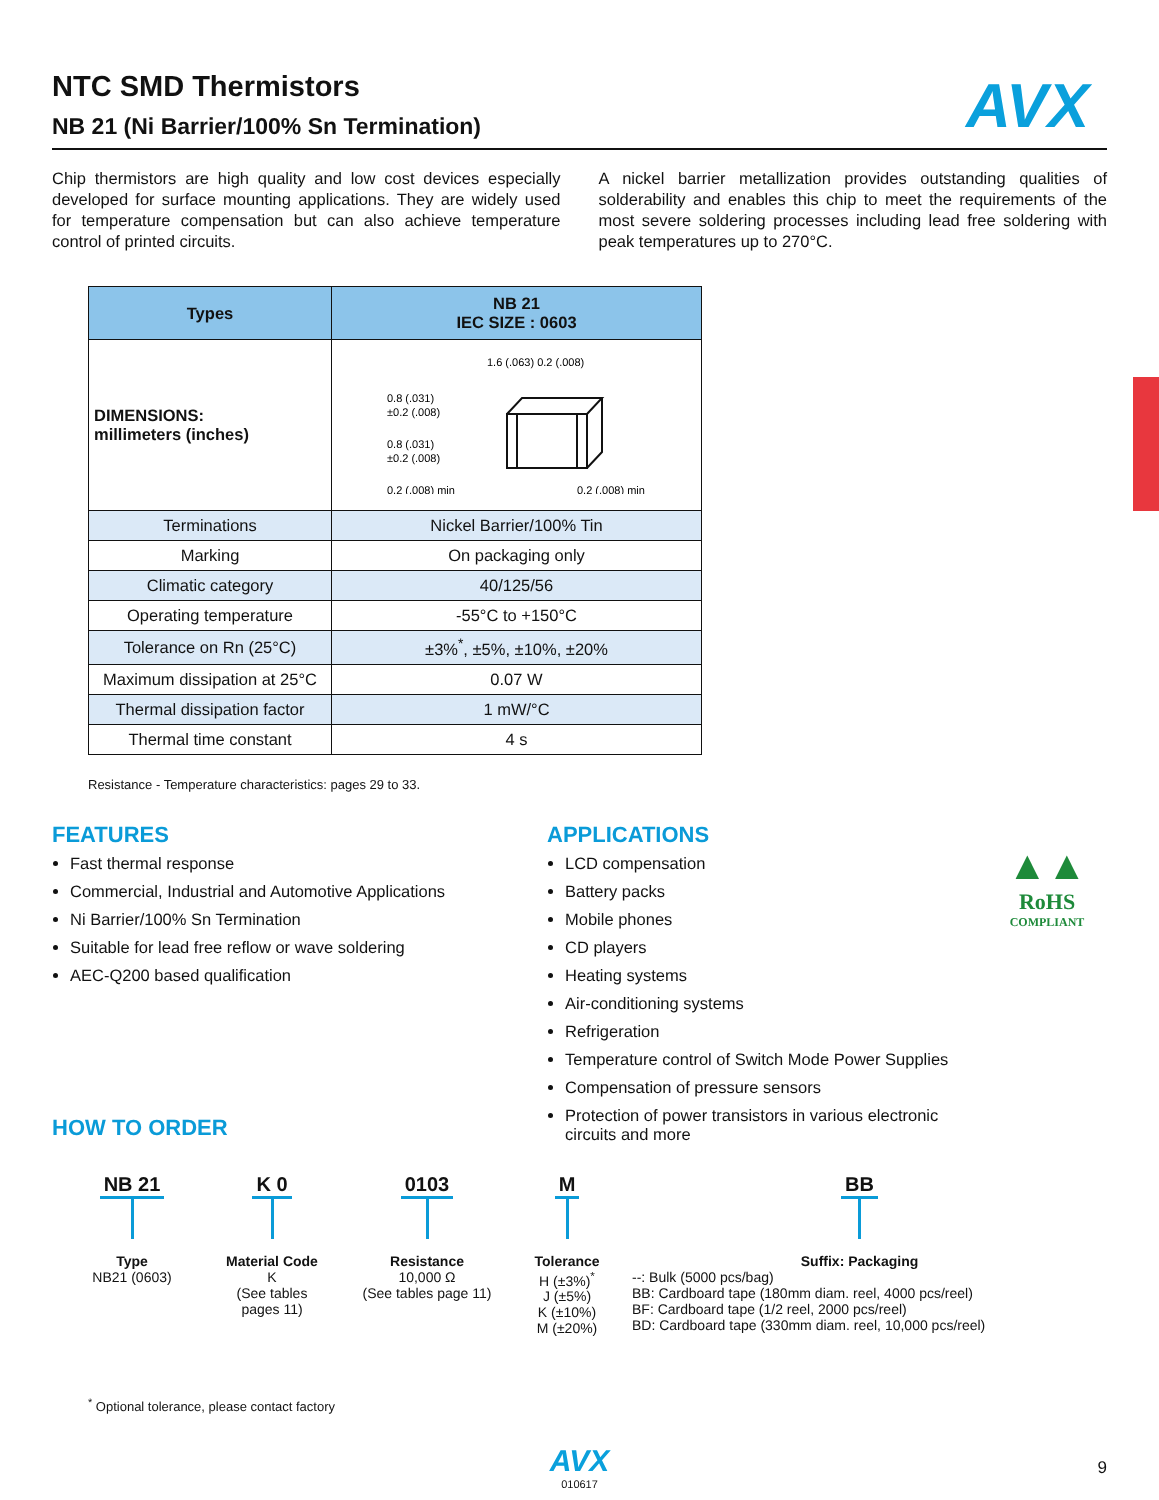AVX
NTC SMD Thermistors
NB 21 (Ni Barrier/100% Sn Termination)
Chip thermistors are high quality and low cost devices especially developed for surface mounting applications. They are widely used for temperature compensation but can also achieve temperature control of printed circuits.
A nickel barrier metallization provides outstanding qualities of solderability and enables this chip to meet the requirements of the most severe soldering processes including lead free soldering with peak temperatures up to 270°C.
| Types | NB 21 IEC SIZE : 0603 |
| --- | --- |
| DIMENSIONS: millimeters (inches) | 1.6 (.063) 0.2 (.008) 0.8 (.031) ±0.2 (.008) 0.8 (.031) ±0.2 (.008) 0.2 (.008) min 0.2 (.008) min |
| Terminations | Nickel Barrier/100% Tin |
| Marking | On packaging only |
| Climatic category | 40/125/56 |
| Operating temperature | -55°C to +150°C |
| Tolerance on Rn (25°C) | ±3%<sup>*</sup>, ±5%, ±10%, ±20% |
| Maximum dissipation at 25°C | 0.07 W |
| Thermal dissipation factor | 1 mW/°C |
| Thermal time constant | 4 s |
Resistance - Temperature characteristics: pages 29 to 33.
FEATURES
Fast thermal response
Commercial, Industrial and Automotive Applications
Ni Barrier/100% Sn Termination
Suitable for lead free reflow or wave soldering
AEC-Q200 based qualification
HOW TO ORDER
APPLICATIONS
LCD compensation
Battery packs
Mobile phones
CD players
Heating systems
Air-conditioning systems
Refrigeration
Temperature control of Switch Mode Power Supplies
Compensation of pressure sensors
Protection of power transistors in various electronic circuits and more
▲▲
RoHS
COMPLIANT
NB 21
Type
NB21 (0603)
K 0
Material Code
K
(See tables
pages 11)
0103
Resistance
10,000 Ω
(See tables page 11)
M
Tolerance
H (±3%)<sup>*</sup>
J (±5%)
K (±10%)
M (±20%)
BB
Suffix: Packaging
--: Bulk (5000 pcs/bag)
BB: Cardboard tape (180mm diam. reel, 4000 pcs/reel)
BF: Cardboard tape (1/2 reel, 2000 pcs/reel)
BD: Cardboard tape (330mm diam. reel, 10,000 pcs/reel)
<sup>*</sup> Optional tolerance, please contact factory
AVX
010617
9